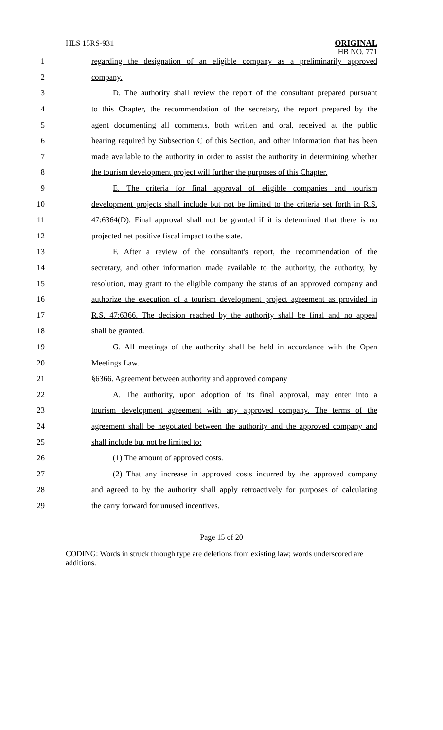HLS 15RS-931
ORIGINAL
HB NO. 771
1 regarding the designation of an eligible company as a preliminarily approved
2 company.
3 D. The authority shall review the report of the consultant prepared pursuant
4 to this Chapter, the recommendation of the secretary, the report prepared by the
5 agent documenting all comments, both written and oral, received at the public
6 hearing required by Subsection C of this Section, and other information that has been
7 made available to the authority in order to assist the authority in determining whether
8 the tourism development project will further the purposes of this Chapter.
9 E. The criteria for final approval of eligible companies and tourism
10 development projects shall include but not be limited to the criteria set forth in R.S.
11 47:6364(D). Final approval shall not be granted if it is determined that there is no
12 projected net positive fiscal impact to the state.
13 F. After a review of the consultant's report, the recommendation of the
14 secretary, and other information made available to the authority, the authority, by
15 resolution, may grant to the eligible company the status of an approved company and
16 authorize the execution of a tourism development project agreement as provided in
17 R.S. 47:6366. The decision reached by the authority shall be final and no appeal
18 shall be granted.
19 G. All meetings of the authority shall be held in accordance with the Open
20 Meetings Law.
21 §6366. Agreement between authority and approved company
22 A. The authority, upon adoption of its final approval, may enter into a
23 tourism development agreement with any approved company. The terms of the
24 agreement shall be negotiated between the authority and the approved company and
25 shall include but not be limited to:
26 (1) The amount of approved costs.
27 (2) That any increase in approved costs incurred by the approved company
28 and agreed to by the authority shall apply retroactively for purposes of calculating
29 the carry forward for unused incentives.
Page 15 of 20
CODING: Words in struck through type are deletions from existing law; words underscored are additions.